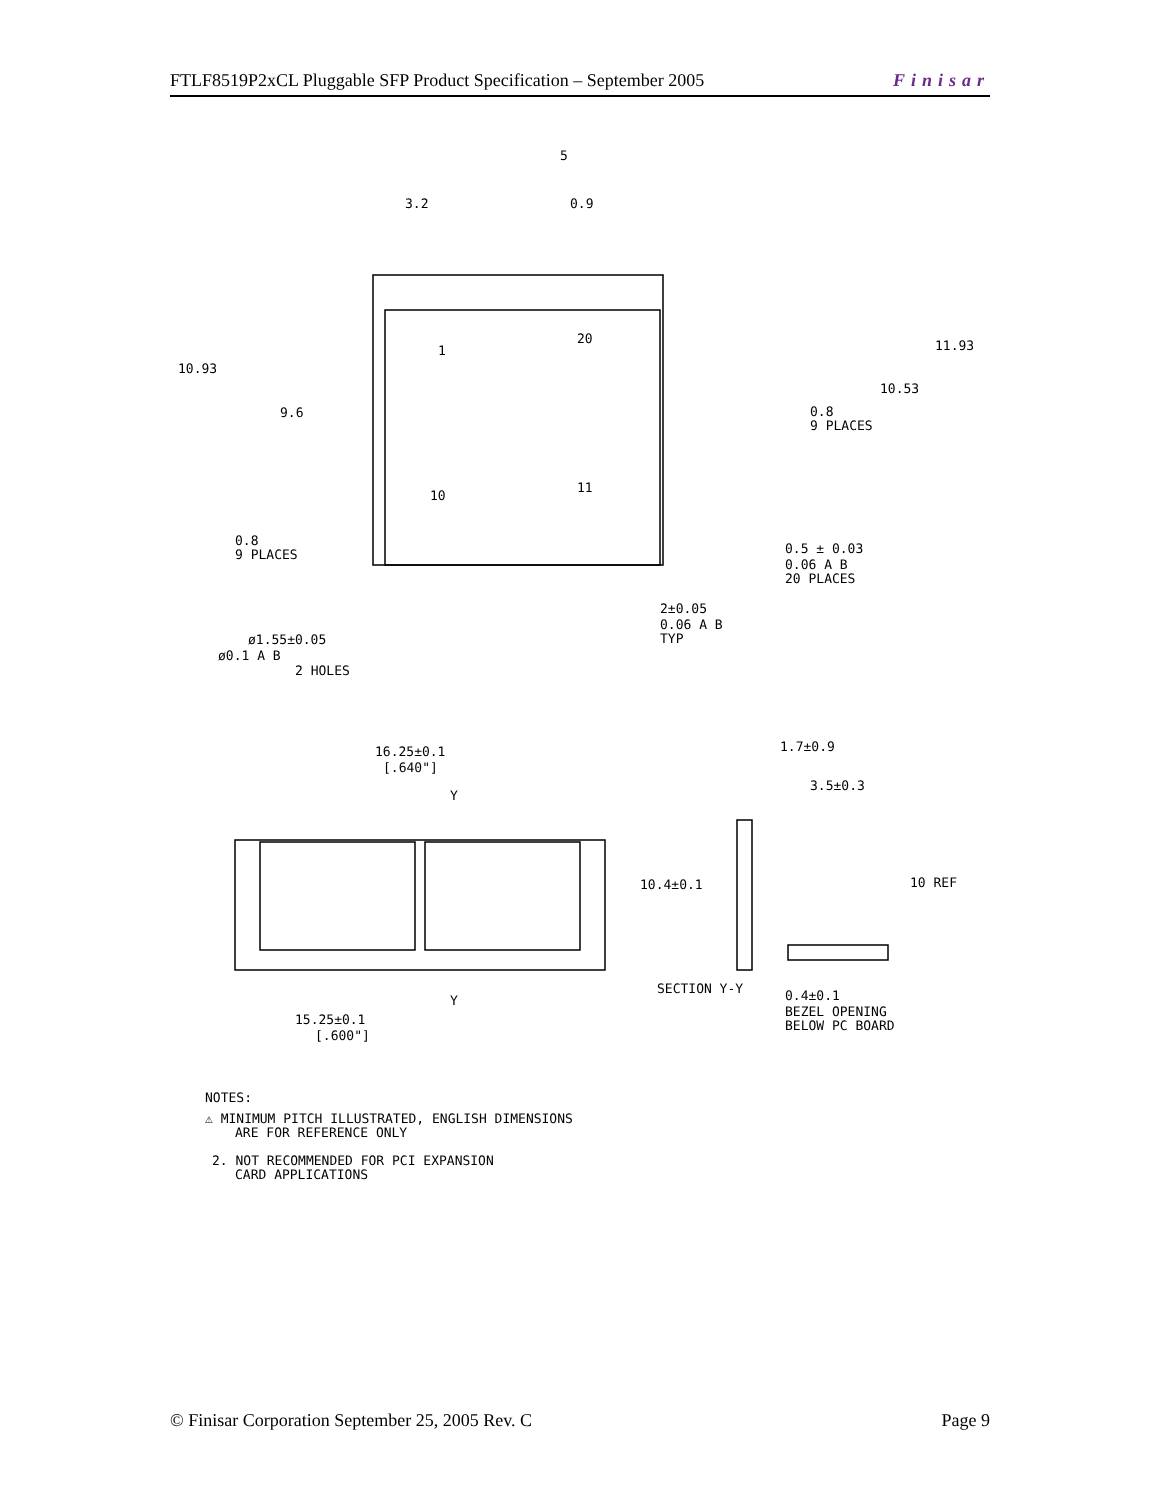FTLF8519P2xCL Pluggable SFP Product Specification – September 2005 Finisar
3.2
0.9
5
10.93
9.6
11.93
10.53
0.8
9 PLACES
0.8
9 PLACES
1
20
10
11
0.5 ± 0.03
0.06 A B
20 PLACES
2±0.05
0.06 A B
TYP
ø1.55±0.05
ø0.1 A B
2 HOLES
16.25±0.1
[.640"]
Y
Y
15.25±0.1
[.600"]
1.7±0.9
3.5±0.3
10.4±0.1
10 REF
SECTION Y-Y
0.4±0.1
BEZEL OPENING
BELOW PC BOARD
NOTES:
⚠ MINIMUM PITCH ILLUSTRATED, ENGLISH DIMENSIONS
ARE FOR REFERENCE ONLY
2. NOT RECOMMENDED FOR PCI EXPANSION
CARD APPLICATIONS
© Finisar Corporation September 25, 2005 Rev. C Page 9